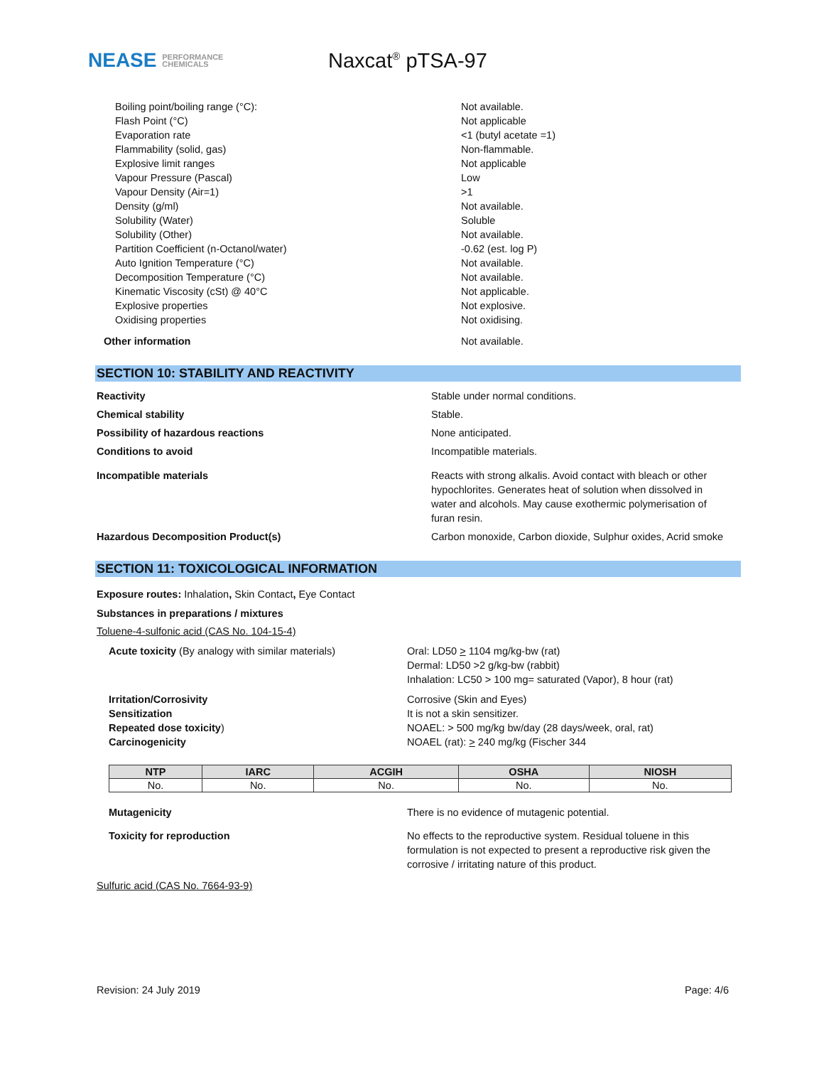NEASE PERFORMANCE
CHEMICALS
Naxcat<sup>®</sup> pTSA-97
Boiling point/boiling range (°C): Not available.
Flash Point (°C) Not applicable
Evaporation rate <1 (butyl acetate =1)
Flammability (solid, gas) Non-flammable.
Explosive limit ranges Not applicable
Vapour Pressure (Pascal) Low
Vapour Density (Air=1) >1
Density (g/ml) Not available.
Solubility (Water) Soluble
Solubility (Other) Not available.
Partition Coefficient (n-Octanol/water) -0.62 (est. log P)
Auto Ignition Temperature (°C) Not available.
Decomposition Temperature (°C) Not available.
Kinematic Viscosity (cSt) @ 40°C Not applicable.
Explosive properties Not explosive.
Oxidising properties Not oxidising.
Other information Not available.
SECTION 10: STABILITY AND REACTIVITY
Reactivity Stable under normal conditions.
Chemical stability Stable.
Possibility of hazardous reactions None anticipated.
Conditions to avoid Incompatible materials.
Incompatible materials Reacts with strong alkalis. Avoid contact with bleach or other hypochlorites. Generates heat of solution when dissolved in water and alcohols. May cause exothermic polymerisation of furan resin.
Hazardous Decomposition Product(s) Carbon monoxide, Carbon dioxide, Sulphur oxides, Acrid smoke
SECTION 11: TOXICOLOGICAL INFORMATION
Exposure routes: Inhalation, Skin Contact, Eye Contact
Substances in preparations / mixtures
Toluene-4-sulfonic acid (CAS No. 104-15-4)
Acute toxicity (By analogy with similar materials)
Oral: LD50 > 1104 mg/kg-bw (rat)
Dermal: LD50 >2 g/kg-bw (rabbit)
Inhalation: LC50 > 100 mg= saturated (Vapor), 8 hour (rat)
Irritation/Corrosivity Corrosive (Skin and Eyes)
Sensitization It is not a skin sensitizer.
Repeated dose toxicity) NOAEL: > 500 mg/kg bw/day (28 days/week, oral, rat)
Carcinogenicity NOAEL (rat): > 240 mg/kg (Fischer 344
| NTP | IARC | ACGIH | OSHA | NIOSH |
| --- | --- | --- | --- | --- |
| No. | No. | No. | No. | No. |
Mutagenicity There is no evidence of mutagenic potential.
Toxicity for reproduction No effects to the reproductive system. Residual toluene in this formulation is not expected to present a reproductive risk given the corrosive / irritating nature of this product.
Sulfuric acid (CAS No. 7664-93-9)
Revision: 24 July 2019 Page: 4/6